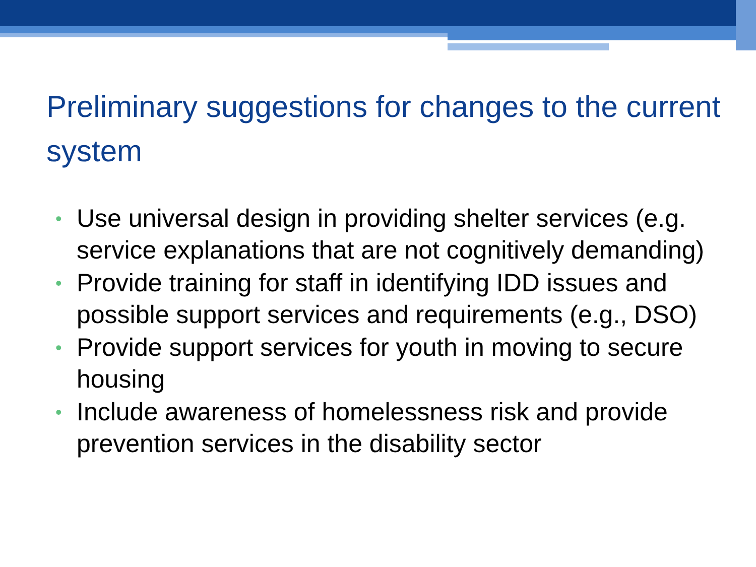Preliminary suggestions for changes to the current system
• Use universal design in providing shelter services (e.g. service explanations that are not cognitively demanding)
• Provide training for staff in identifying IDD issues and possible support services and requirements (e.g., DSO)
• Provide support services for youth in moving to secure housing
• Include awareness of homelessness risk and provide prevention services in the disability sector